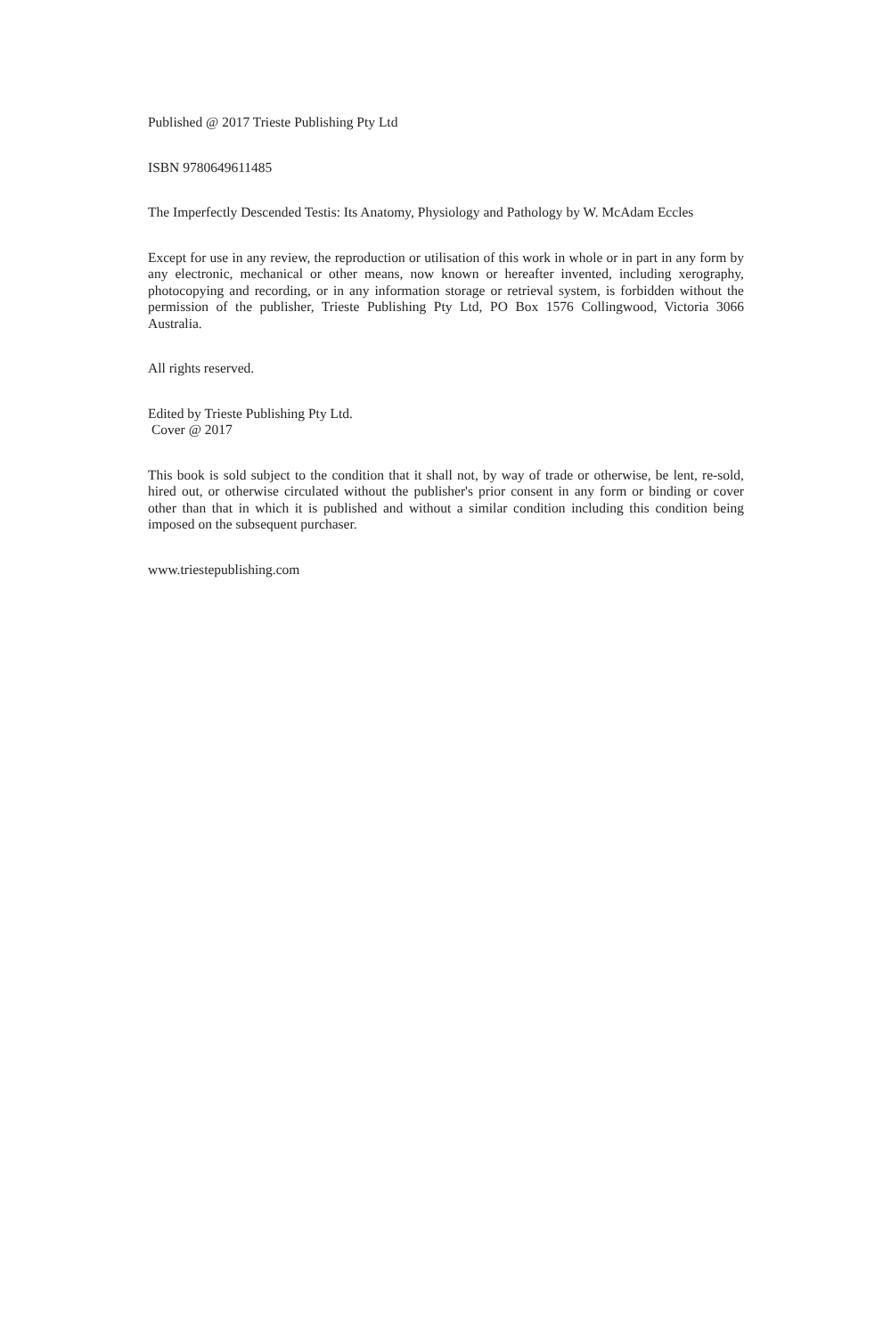Published @ 2017 Trieste Publishing Pty Ltd
ISBN 9780649611485
The Imperfectly Descended Testis: Its Anatomy, Physiology and Pathology by W. McAdam Eccles
Except for use in any review, the reproduction or utilisation of this work in whole or in part in any form by any electronic, mechanical or other means, now known or hereafter invented, including xerography, photocopying and recording, or in any information storage or retrieval system, is forbidden without the permission of the publisher, Trieste Publishing Pty Ltd, PO Box 1576 Collingwood, Victoria 3066 Australia.
All rights reserved.
Edited by Trieste Publishing Pty Ltd.
Cover @ 2017
This book is sold subject to the condition that it shall not, by way of trade or otherwise, be lent, re-sold, hired out, or otherwise circulated without the publisher's prior consent in any form or binding or cover other than that in which it is published and without a similar condition including this condition being imposed on the subsequent purchaser.
www.triestepublishing.com